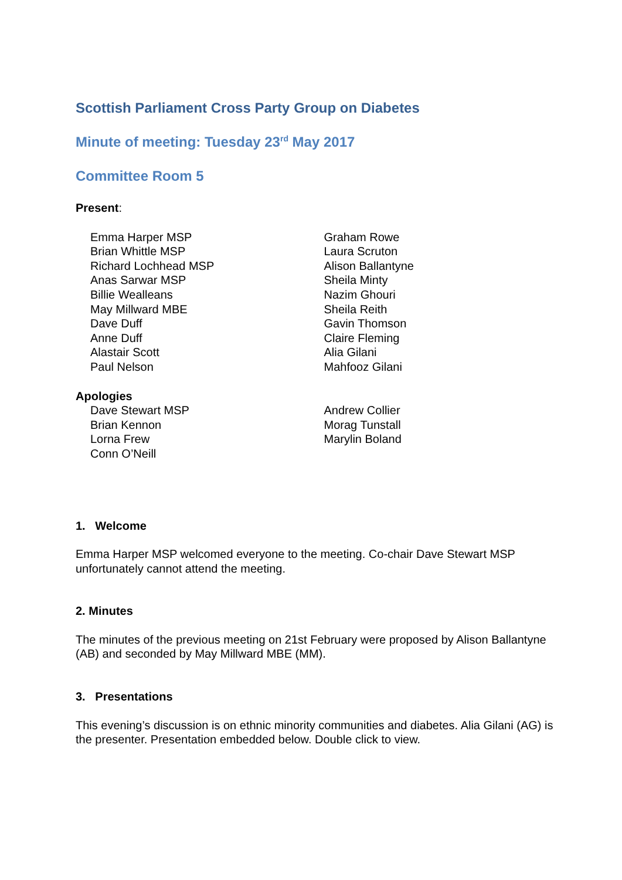Scottish Parliament Cross Party Group on Diabetes
Minute of meeting: Tuesday 23<sup>rd</sup> May 2017
Committee Room 5
Present:
Emma Harper MSP
Brian Whittle MSP
Richard Lochhead MSP
Anas Sarwar MSP
Billie Wealleans
May Millward MBE
Dave Duff
Anne Duff
Alastair Scott
Paul Nelson
Graham Rowe
Laura Scruton
Alison Ballantyne
Sheila Minty
Nazim Ghouri
Sheila Reith
Gavin Thomson
Claire Fleming
Alia Gilani
Mahfooz Gilani
Apologies
Dave Stewart MSP
Brian Kennon
Lorna Frew
Conn O’Neill
Andrew Collier
Morag Tunstall
Marylin Boland
1. Welcome
Emma Harper MSP welcomed everyone to the meeting. Co-chair Dave Stewart MSP unfortunately cannot attend the meeting.
2. Minutes
The minutes of the previous meeting on 21st February were proposed by Alison Ballantyne (AB) and seconded by May Millward MBE (MM).
3. Presentations
This evening’s discussion is on ethnic minority communities and diabetes. Alia Gilani (AG) is the presenter. Presentation embedded below. Double click to view.